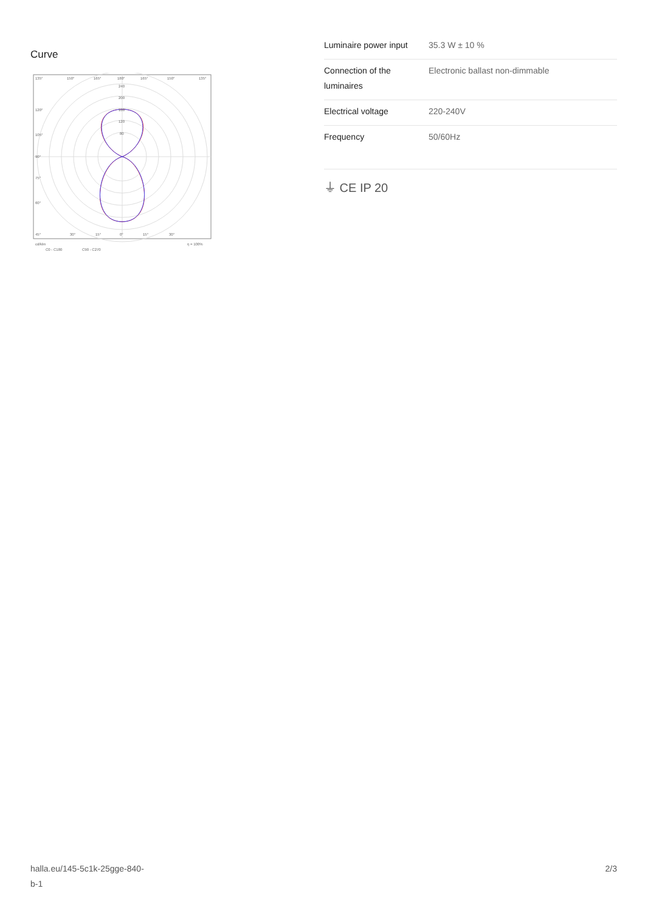Curve
135°
150°
165°
180°
165°
150°
135°
240
200
160
120
80
120°
105°
90°
75°
60°
45°
30°
15°
0°
15°
30°
cd/klm
η = 100%
C0 - C180
C90 - C270
| Luminaire power input | 35.3 W ± 10 % |
| Connection of the luminaires | Electronic ballast non-dimmable |
| Electrical voltage | 220-240V |
| Frequency | 50/60Hz |
⏚ CE IP 20
halla.eu/145-5c1k-25gge-840-
b-1
2/3